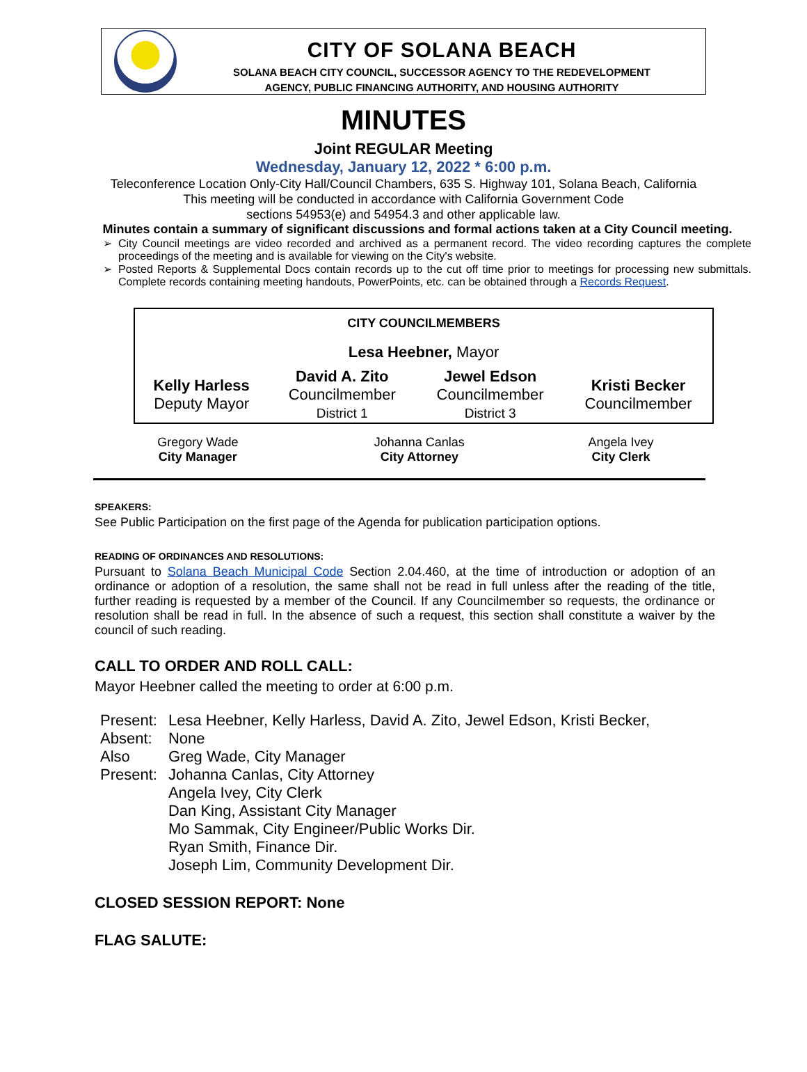CITY OF SOLANA BEACH
SOLANA BEACH CITY COUNCIL, SUCCESSOR AGENCY TO THE REDEVELOPMENT
AGENCY, PUBLIC FINANCING AUTHORITY, AND HOUSING AUTHORITY
MINUTES
Joint REGULAR Meeting
Wednesday, January 12, 2022 * 6:00 p.m.
Teleconference Location Only-City Hall/Council Chambers, 635 S. Highway 101, Solana Beach, California
This meeting will be conducted in accordance with California Government Code
sections 54953(e) and 54954.3 and other applicable law.
Minutes contain a summary of significant discussions and formal actions taken at a City Council meeting.
City Council meetings are video recorded and archived as a permanent record. The video recording captures the complete proceedings of the meeting and is available for viewing on the City's website.
Posted Reports & Supplemental Docs contain records up to the cut off time prior to meetings for processing new submittals. Complete records containing meeting handouts, PowerPoints, etc. can be obtained through a Records Request.
| CITY COUNCILMEMBERS | | | |
| Lesa Heebner, Mayor | | | |
| Kelly Harless Deputy Mayor | David A. Zito Councilmember District 1 | Jewel Edson Councilmember District 3 | Kristi Becker Councilmember |
| Gregory Wade City Manager | Johanna Canlas City Attorney | Angela Ivey City Clerk |
SPEAKERS:
See Public Participation on the first page of the Agenda for publication participation options.
READING OF ORDINANCES AND RESOLUTIONS:
Pursuant to Solana Beach Municipal Code Section 2.04.460, at the time of introduction or adoption of an ordinance or adoption of a resolution, the same shall not be read in full unless after the reading of the title, further reading is requested by a member of the Council. If any Councilmember so requests, the ordinance or resolution shall be read in full. In the absence of such a request, this section shall constitute a waiver by the council of such reading.
CALL TO ORDER AND ROLL CALL:
Mayor Heebner called the meeting to order at 6:00 p.m.
| Present: | Lesa Heebner, Kelly Harless, David A. Zito, Jewel Edson, Kristi Becker, |
| Absent: | None |
| Also Present: | Greg Wade, City Manager Johanna Canlas, City Attorney Angela Ivey, City Clerk Dan King, Assistant City Manager Mo Sammak, City Engineer/Public Works Dir. Ryan Smith, Finance Dir. Joseph Lim, Community Development Dir. |
CLOSED SESSION REPORT: None
FLAG SALUTE: